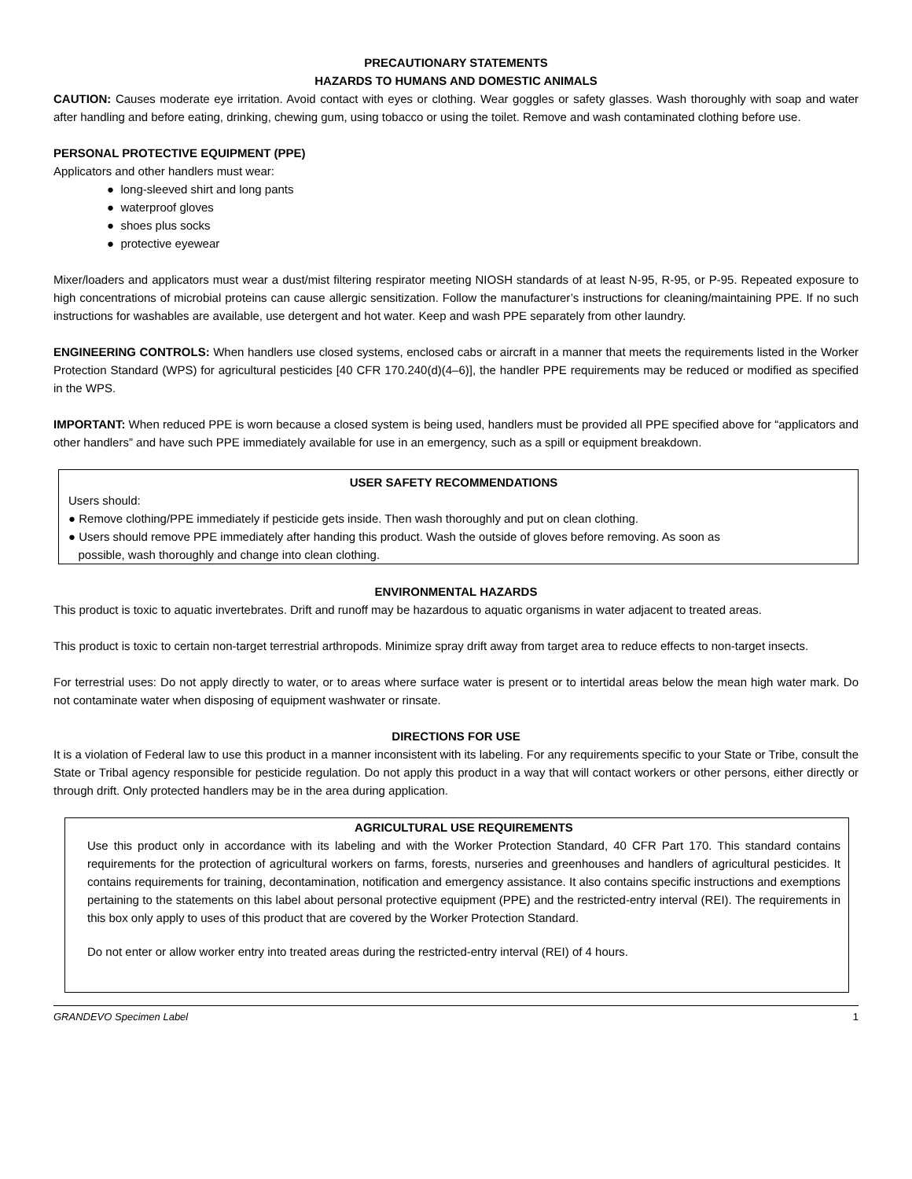PRECAUTIONARY STATEMENTS
HAZARDS TO HUMANS AND DOMESTIC ANIMALS
CAUTION: Causes moderate eye irritation. Avoid contact with eyes or clothing. Wear goggles or safety glasses. Wash thoroughly with soap and water after handling and before eating, drinking, chewing gum, using tobacco or using the toilet. Remove and wash contaminated clothing before use.
PERSONAL PROTECTIVE EQUIPMENT (PPE)
Applicators and other handlers must wear:
● long-sleeved shirt and long pants
● waterproof gloves
● shoes plus socks
● protective eyewear
Mixer/loaders and applicators must wear a dust/mist filtering respirator meeting NIOSH standards of at least N-95, R-95, or P-95. Repeated exposure to high concentrations of microbial proteins can cause allergic sensitization. Follow the manufacturer’s instructions for cleaning/maintaining PPE. If no such instructions for washables are available, use detergent and hot water. Keep and wash PPE separately from other laundry.
ENGINEERING CONTROLS: When handlers use closed systems, enclosed cabs or aircraft in a manner that meets the requirements listed in the Worker Protection Standard (WPS) for agricultural pesticides [40 CFR 170.240(d)(4–6)], the handler PPE requirements may be reduced or modified as specified in the WPS.
IMPORTANT: When reduced PPE is worn because a closed system is being used, handlers must be provided all PPE specified above for “applicators and other handlers” and have such PPE immediately available for use in an emergency, such as a spill or equipment breakdown.
USER SAFETY RECOMMENDATIONS
Users should:
● Remove clothing/PPE immediately if pesticide gets inside. Then wash thoroughly and put on clean clothing.
● Users should remove PPE immediately after handing this product. Wash the outside of gloves before removing. As soon as
possible, wash thoroughly and change into clean clothing.
ENVIRONMENTAL HAZARDS
This product is toxic to aquatic invertebrates. Drift and runoff may be hazardous to aquatic organisms in water adjacent to treated areas.
This product is toxic to certain non-target terrestrial arthropods. Minimize spray drift away from target area to reduce effects to non-target insects.
For terrestrial uses: Do not apply directly to water, or to areas where surface water is present or to intertidal areas below the mean high water mark. Do not contaminate water when disposing of equipment washwater or rinsate.
DIRECTIONS FOR USE
It is a violation of Federal law to use this product in a manner inconsistent with its labeling. For any requirements specific to your State or Tribe, consult the State or Tribal agency responsible for pesticide regulation. Do not apply this product in a way that will contact workers or other persons, either directly or through drift. Only protected handlers may be in the area during application.
AGRICULTURAL USE REQUIREMENTS
Use this product only in accordance with its labeling and with the Worker Protection Standard, 40 CFR Part 170. This standard contains requirements for the protection of agricultural workers on farms, forests, nurseries and greenhouses and handlers of agricultural pesticides. It contains requirements for training, decontamination, notification and emergency assistance. It also contains specific instructions and exemptions pertaining to the statements on this label about personal protective equipment (PPE) and the restricted-entry interval (REI). The requirements in this box only apply to uses of this product that are covered by the Worker Protection Standard.
Do not enter or allow worker entry into treated areas during the restricted-entry interval (REI) of 4 hours.
GRANDEVO Specimen Label 1